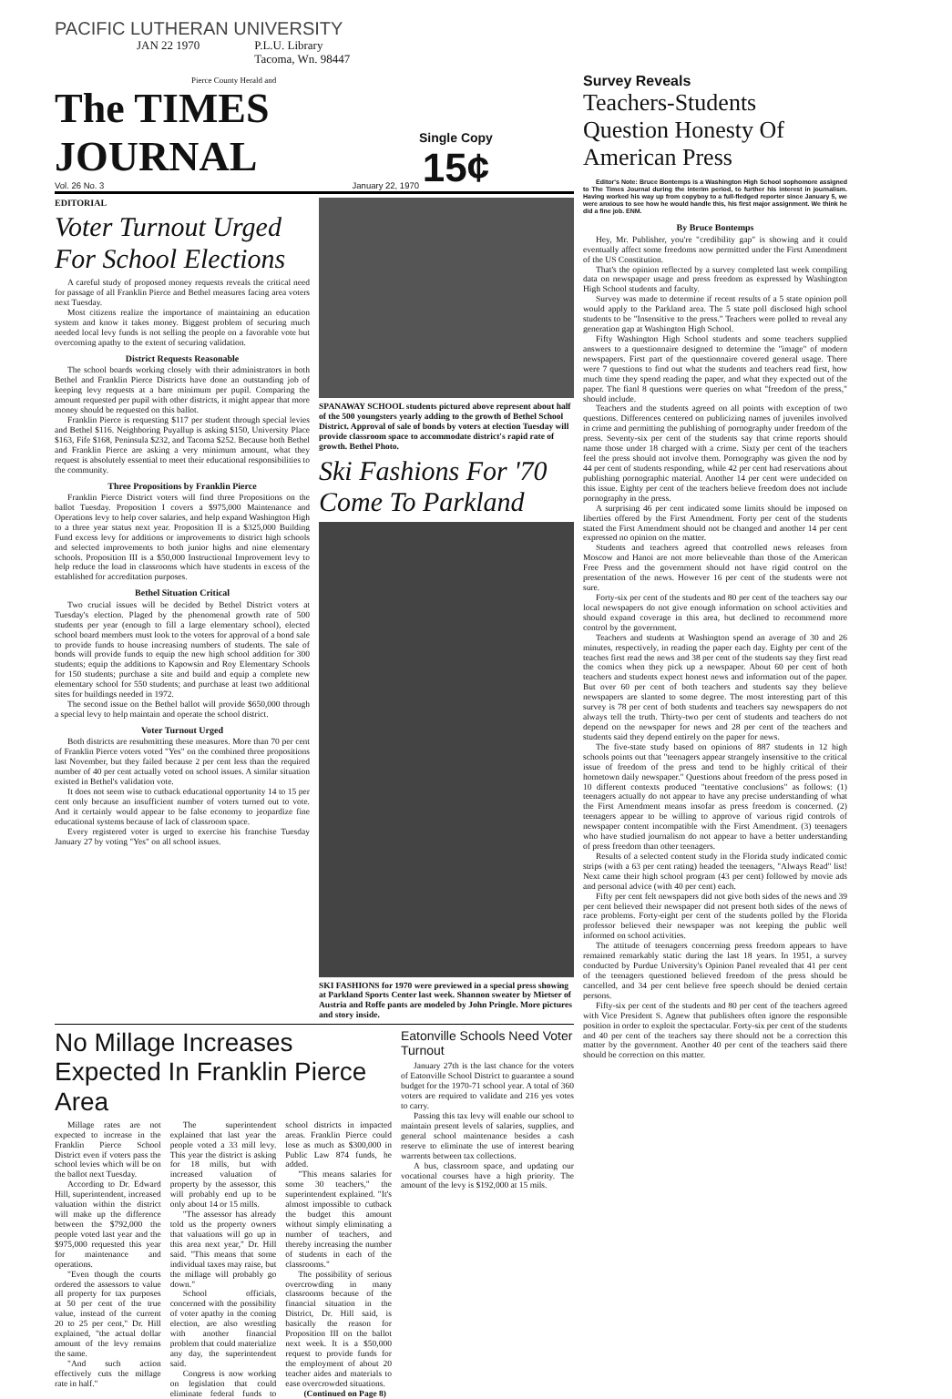PACIFIC LUTHERAN UNIVERSITY
JAN 22 1970 P.L.U. Library
Tacoma, Wn. 98447
Pierce County Herald and
The TIMES JOURNAL
Vol. 26 No. 3 January 22, 1970
Single Copy
15¢
EDITORIAL
Voter Turnout Urged For School Elections
A careful study of proposed money requests reveals the critical need for passage of all Franklin Pierce and Bethel measures facing area voters next Tuesday.
Most citizens realize the importance of maintaining an education system and know it takes money. Biggest problem of securing much needed local levy funds is not selling the people on a favorable vote but overcoming apathy to the extent of securing validation.
District Requests Reasonable
The school boards working closely with their administrators in both Bethel and Franklin Pierce Districts have done an outstanding job of keeping levy requests at a bare minimum per pupil. Comparing the amount requested per pupil with other districts, it might appear that more money should be requested on this ballot.
Franklin Pierce is requesting $117 per student through special levies and Bethel $116. Neighboring Puyallup is asking $150, University Place $163, Fife $168, Peninsula $232, and Tacoma $252. Because both Bethel and Franklin Pierce are asking a very minimum amount, what they request is absolutely essential to meet their educational responsibilities to the community.
Three Propositions by Franklin Pierce
Franklin Pierce District voters will find three Propositions on the ballot Tuesday. Proposition I covers a $975,000 Maintenance and Operations levy to help cover salaries, and help expand Washington High to a three year status next year. Proposition II is a $325,000 Building Fund excess levy for additions or improvements to district high schools and selected improvements to both junior highs and nine elementary schools. Proposition III is a $50,000 Instructional Improvement levy to help reduce the load in classrooms which have students in excess of the established for accreditation purposes.
Bethel Situation Critical
Two crucial issues will be decided by Bethel District voters at Tuesday's election. Plaged by the phenomenal growth rate of 500 students per year (enough to fill a large elementary school), elected school board members must look to the voters for approval of a bond sale to provide funds to house increasing numbers of students. The sale of bonds will provide funds to equip the new high school addition for 300 students; equip the additions to Kapowsin and Roy Elementary Schools for 150 students; purchase a site and build and equip a complete new elementary school for 550 students; and purchase at least two additional sites for buildings needed in 1972.
The second issue on the Bethel ballot will provide $650,000 through a special levy to help maintain and operate the school district.
Voter Turnout Urged
Both districts are resubmitting these measures. More than 70 per cent of Franklin Pierce voters voted "Yes" on the combined three propositions last November, but they failed because 2 per cent less than the required number of 40 per cent actually voted on school issues. A similar situation existed in Bethel's validation vote.
It does not seem wise to cutback educational opportunity 14 to 15 per cent only because an insufficient number of voters turned out to vote. And it certainly would appear to be false economy to jeopardize fine educational systems because of lack of classroom space.
Every registered voter is urged to exercise his franchise Tuesday January 27 by voting "Yes" on all school issues.
SPANAWAY SCHOOL students pictured above represent about half of the 500 youngsters yearly adding to the growth of Bethel School District. Approval of sale of bonds by voters at election Tuesday will provide classroom space to accommodate district's rapid rate of growth. Bethel Photo.
Ski Fashions For '70 Come To Parkland
SKI FASHIONS for 1970 were previewed in a special press showing at Parkland Sports Center last week. Shannon sweater by Mietser of Austria and Roffe pants are modeled by John Pringle. More pictures and story inside.
No Millage Increases Expected In Franklin Pierce Area
Millage rates are not expected to increase in the Franklin Pierce School District even if voters pass the school levies which will be on the ballot next Tuesday.
According to Dr. Edward Hill, superintendent, increased valuation within the district will make up the difference between the $792,000 the people voted last year and the $975,000 requested this year for maintenance and operations.
"Even though the courts ordered the assessors to value all property for tax purposes at 50 per cent of the true value, instead of the current 20 to 25 per cent," Dr. Hill explained, "the actual dollar amount of the levy remains the same.
"And such action effectively cuts the millage rate in half."
The superintendent explained that last year the people voted a 33 mill levy. This year the district is asking for 18 mills, but with increased valuation of property by the assessor, this will probably end up to be only about 14 or 15 mills.
"The assessor has already told us the property owners that valuations will go up in this area next year," Dr. Hill said. "This means that some individual taxes may raise, but the millage will probably go down."
School officials, concerned with the possibility of voter apathy in the coming election, are also wrestling with another financial problem that could materialize any day, the superintendent said.
Congress is now working on legislation that could eliminate federal funds to school districts in impacted areas. Franklin Pierce could lose as much as $300,000 in Public Law 874 funds, he added.
"This means salaries for some 30 teachers," the superintendent explained. "It's almost impossible to cutback the budget this amount without simply eliminating a number of teachers, and thereby increasing the number of students in each of the classrooms."
The possibility of serious overcrowding in many classrooms because of the financial situation in the District, Dr. Hill said, is basically the reason for Proposition III on the ballot next week. It is a $50,000 request to provide funds for the employment of about 20 teacher aides and materials to ease overcrowded situations.
(Continued on Page 8)
Eatonville Schools Need Voter Turnout
January 27th is the last chance for the voters of Eatonville School District to guarantee a sound budget for the 1970-71 school year. A total of 360 voters are required to validate and 216 yes votes to carry.
Passing this tax levy will enable our school to maintain present levels of salaries, supplies, and general school maintenance besides a cash reserve to eliminate the use of interest bearing warrents between tax collections.
A bus, classroom space, and updating our vocational courses have a high priority. The amount of the levy is $192,000 at 15 mils.
Survey Reveals
Teachers-Students Question Honesty Of American Press
Editor's Note: Bruce Bontemps is a Washington High School sophomore assigned to The Times Journal during the interim period, to further his interest in journalism. Having worked his way up from copyboy to a full-fledged reporter since January 5, we were anxious to see how he would handle this, his first major assignment. We think he did a fine job. ENM.
By Bruce Bontemps
Hey, Mr. Publisher, you're "credibility gap" is showing and it could eventually affect some freedoms now permitted under the First Amendment of the US Constitution.
That's the opinion reflected by a survey completed last week compiling data on newspaper usage and press freedom as expressed by Washington High School students and faculty.
Survey was made to determine if recent results of a 5 state opinion poll would apply to the Parkland area. The 5 state poll disclosed high school students to be "Insensitive to the press." Teachers were polled to reveal any generation gap at Washington High School.
Fifty Washington High School students and some teachers supplied answers to a questionnaire designed to determine the "image" of modern newspapers. First part of the questionnaire covered general usage. There were 7 questions to find out what the students and teachers read first, how much time they spend reading the paper, and what they expected out of the paper. The fianl 8 questions were queries on what "freedom of the press," should include.
Teachers and the students agreed on all points with exception of two questions. Differences centered on publicizing names of juveniles involved in crime and permitting the publishing of pornography under freedom of the press. Seventy-six per cent of the students say that crime reports should name those under 18 charged with a crime. Sixty per cent of the teachers feel the press should not involve them. Pornography was given the nod by 44 per cent of students responding, while 42 per cent had reservations about publishing pornographic material. Another 14 per cent were undecided on this issue. Eighty per cent of the teachers believe freedom does not include pornography in the press.
A surprising 46 per cent indicated some limits should be imposed on liberties offered by the First Amendment. Forty per cent of the students stated the First Amendment should not be changed and another 14 per cent expressed no opinion on the matter.
Students and teachers agreed that controlled news releases from Moscow and Hanoi are not more believeable than those of the American Free Press and the government should not have rigid control on the presentation of the news. However 16 per cent of the students were not sure.
Forty-six per cent of the students and 80 per cent of the teachers say our local newspapers do not give enough information on school activities and should expand coverage in this area, but declined to recommend more control by the government.
Teachers and students at Washington spend an average of 30 and 26 minutes, respectively, in reading the paper each day. Eighty per cent of the teaches first read the news and 38 per cent of the students say they first read the comics when they pick up a newspaper. About 60 per cent of both teachers and students expect honest news and information out of the paper. But over 60 per cent of both teachers and students say they believe newspapers are slanted to some degree. The most interesting part of this survey is 78 per cent of both students and teachers say newspapers do not always tell the truth. Thirty-two per cent of students and teachers do not depend on the newspaper for news and 28 per cent of the teachers and students said they depend entirely on the paper for news.
The five-state study based on opinions of 887 students in 12 high schools points out that "teenagers appear strangely insensitive to the critical issue of freedom of the press and tend to be highly critical of their hometown daily newspaper." Questions about freedom of the press posed in 10 different contexts produced "teentative conclusions" as follows: (1) teenagers actually do not appear to have any precise understanding of what the First Amendment means insofar as press freedom is concerned. (2) teenagers appear to be willing to approve of various rigid controls of newspaper content incompatible with the First Amendment. (3) teenagers who have studied journalism do not appear to have a better understanding of press freedom than other teenagers.
Results of a selected content study in the Florida study indicated comic strips (with a 63 per cent rating) headed the teenagers, "Always Read" list! Next came their high school program (43 per cent) followed by movie ads and personal advice (with 40 per cent) each.
Fifty per cent felt newspapers did not give both sides of the news and 39 per cent believed their newspaper did not present both sides of the news of race problems. Forty-eight per cent of the students polled by the Florida professor believed their newspaper was not keeping the public well informed on school activities.
The attitude of teenagers concerning press freedom appears to have remained remarkably static during the last 18 years. In 1951, a survey conducted by Purdue University's Opinion Panel revealed that 41 per cent of the teenagers questioned believed freedom of the press should be cancelled, and 34 per cent believe free speech should be denied certain persons.
Fifty-six per cent of the students and 80 per cent of the teachers agreed with Vice President S. Agnew that publishers often ignore the responsible position in order to exploit the spectacular. Forty-six per cent of the students and 40 per cent of the teachers say there should not be a correction this matter by the government. Another 40 per cent of the teachers said there should be correction on this matter.